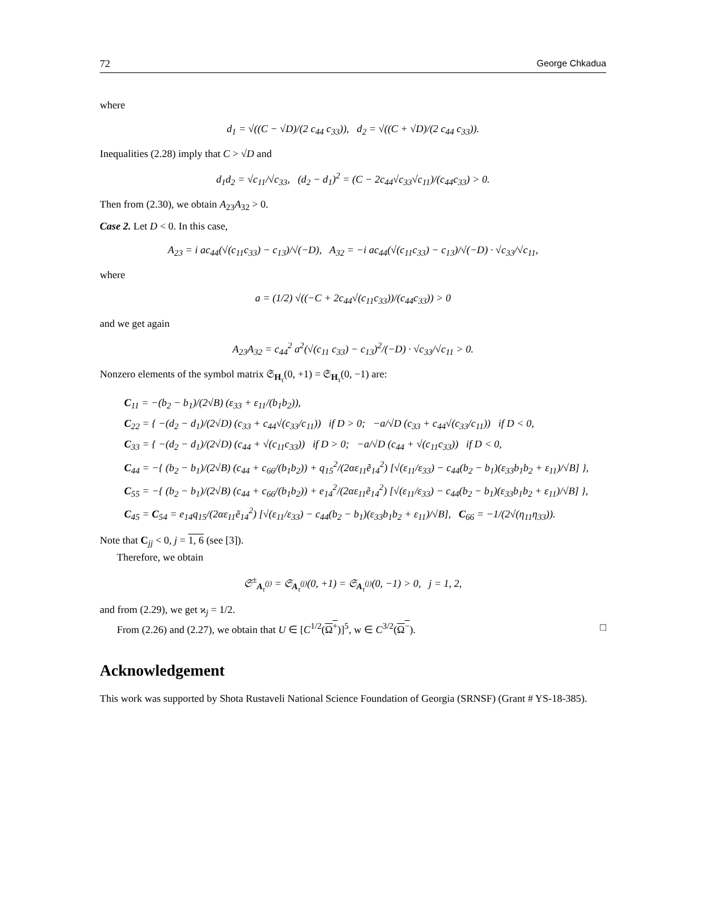72 George Chkadua
where
d<sub>1</sub> = √((C − √D)/(2 c<sub>44</sub> c<sub>33</sub>)), d<sub>2</sub> = √((C + √D)/(2 c<sub>44</sub> c<sub>33</sub>)).
Inequalities (2.28) imply that C > √D and
d<sub>1</sub>d<sub>2</sub> = √c<sub>11</sub>/√c<sub>33</sub>, (d<sub>2</sub> − d<sub>1</sub>)<sup>2</sup> = (C − 2c<sub>44</sub>√c<sub>33</sub>√c<sub>11</sub>)/(c<sub>44</sub>c<sub>33</sub>) > 0.
Then from (2.30), we obtain A<sub>23</sub>A<sub>32</sub> > 0.
Case 2. Let D < 0. In this case,
A<sub>23</sub> = i ac<sub>44</sub>(√(c<sub>11</sub>c<sub>33</sub>) − c<sub>13</sub>)/√(−D), A<sub>32</sub> = −i ac<sub>44</sub>(√(c<sub>11</sub>c<sub>33</sub>) − c<sub>13</sub>)/√(−D) · √c<sub>33</sub>/√c<sub>11</sub>,
where
a = (1/2) √((−C + 2c<sub>44</sub>√(c<sub>11</sub>c<sub>33</sub>))/(c<sub>44</sub>c<sub>33</sub>)) > 0
and we get again
A<sub>23</sub>A<sub>32</sub> = c<sub>44</sub><sup>2</sup> a<sup>2</sup>(√(c<sub>11</sub> c<sub>33</sub>) − c<sub>13</sub>)<sup>2</sup>/(−D) · √c<sub>33</sub>/√c<sub>11</sub> > 0.
Nonzero elements of the symbol matrix 𝔖<sub>H<sub>τ</sub></sub>(0, +1) = 𝔖<sub>H<sub>τ</sub></sub>(0, −1) are:
C<sub>11</sub> = −(b<sub>2</sub> − b<sub>1</sub>)/(2√B) (ε<sub>33</sub> + ε<sub>11</sub>/(b<sub>1</sub>b<sub>2</sub>)),
C<sub>22</sub> = { −(d<sub>2</sub> − d<sub>1</sub>)/(2√D) (c<sub>33</sub> + c<sub>44</sub>√(c<sub>33</sub>/c<sub>11</sub>)) if D > 0; −a/√D (c<sub>33</sub> + c<sub>44</sub>√(c<sub>33</sub>/c<sub>11</sub>)) if D < 0,
C<sub>33</sub> = { −(d<sub>2</sub> − d<sub>1</sub>)/(2√D) (c<sub>44</sub> + √(c<sub>11</sub>c<sub>33</sub>)) if D > 0; −a/√D (c<sub>44</sub> + √(c<sub>11</sub>c<sub>33</sub>)) if D < 0,
C<sub>44</sub> = −{ (b<sub>2</sub> − b<sub>1</sub>)/(2√B) (c<sub>44</sub> + c<sub>66</sub>/(b<sub>1</sub>b<sub>2</sub>)) + q<sub>15</sub><sup>2</sup>/(2αε<sub>11</sub>ẽ<sub>14</sub><sup>2</sup>) [√(ε<sub>11</sub>/ε<sub>33</sub>) − c<sub>44</sub>(b<sub>2</sub> − b<sub>1</sub>)(ε<sub>33</sub>b<sub>1</sub>b<sub>2</sub> + ε<sub>11</sub>)/√B] },
C<sub>55</sub> = −{ (b<sub>2</sub> − b<sub>1</sub>)/(2√B) (c<sub>44</sub> + c<sub>66</sub>/(b<sub>1</sub>b<sub>2</sub>)) + e<sub>14</sub><sup>2</sup>/(2αε<sub>11</sub>ẽ<sub>14</sub><sup>2</sup>) [√(ε<sub>11</sub>/ε<sub>33</sub>) − c<sub>44</sub>(b<sub>2</sub> − b<sub>1</sub>)(ε<sub>33</sub>b<sub>1</sub>b<sub>2</sub> + ε<sub>11</sub>)/√B] },
C<sub>45</sub> = C<sub>54</sub> = e<sub>14</sub>q<sub>15</sub>/(2αε<sub>11</sub>ẽ<sub>14</sub><sup>2</sup>) [√(ε<sub>11</sub>/ε<sub>33</sub>) − c<sub>44</sub>(b<sub>2</sub> − b<sub>1</sub>)(ε<sub>33</sub>b<sub>1</sub>b<sub>2</sub> + ε<sub>11</sub>)/√B], C<sub>66</sub> = −1/(2√(η<sub>11</sub>η<sub>33</sub>)).
Note that C<sub>jj</sub> < 0, j = 1, 6 (see [3]).
Therefore, we obtain
𝔖<sup>±</sup><sub>A<sub>τ</sub><sup>(j)</sup></sub> = 𝔖<sub>A<sub>τ</sub><sup>(j)</sup></sub>(0, +1) = 𝔖<sub>A<sub>τ</sub><sup>(j)</sup></sub>(0, −1) > 0, j = 1, 2,
and from (2.29), we get ϰ<sub>j</sub> = 1/2.
From (2.26) and (2.27), we obtain that U ∈ [C<sup>1/2</sup>(Ω<sup>+</sup>)]<sup>5</sup>, w ∈ C<sup>3/2</sup>(Ω<sup>−</sup>). □
Acknowledgement
This work was supported by Shota Rustaveli National Science Foundation of Georgia (SRNSF) (Grant # YS-18-385).